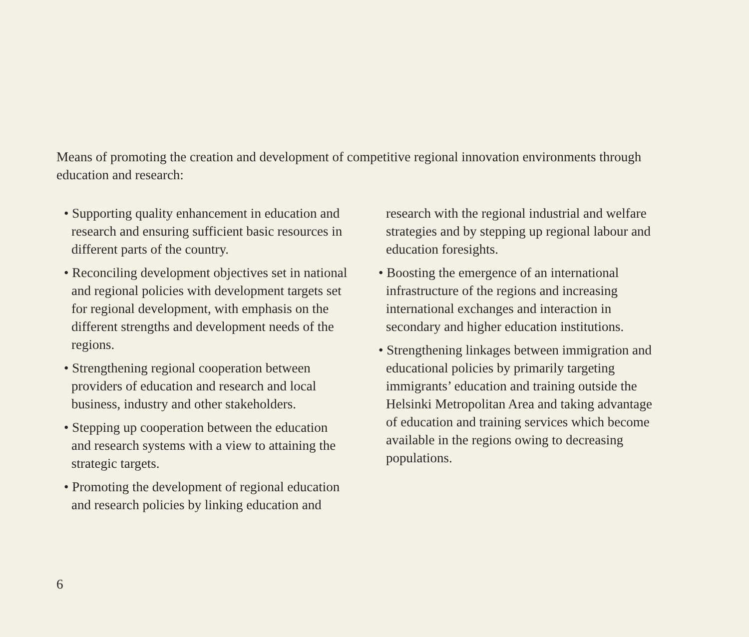Means of promoting the creation and development of competitive regional innovation environments through education and research:
• Supporting quality enhancement in education and research and ensuring sufficient basic resources in different parts of the country.
• Reconciling development objectives set in national and regional policies with development targets set for regional development, with emphasis on the different strengths and development needs of the regions.
• Strengthening regional cooperation between providers of education and research and local business, industry and other stakeholders.
• Stepping up cooperation between the education and research systems with a view to attaining the strategic targets.
• Promoting the development of regional education and research policies by linking education and
research with the regional industrial and welfare strategies and by stepping up regional labour and education foresights.
• Boosting the emergence of an international infrastructure of the regions and increasing international exchanges and interaction in secondary and higher education institutions.
• Strengthening linkages between immigration and educational policies by primarily targeting immigrants’ education and training outside the Helsinki Metropolitan Area and taking advantage of education and training services which become available in the regions owing to decreasing populations.
6